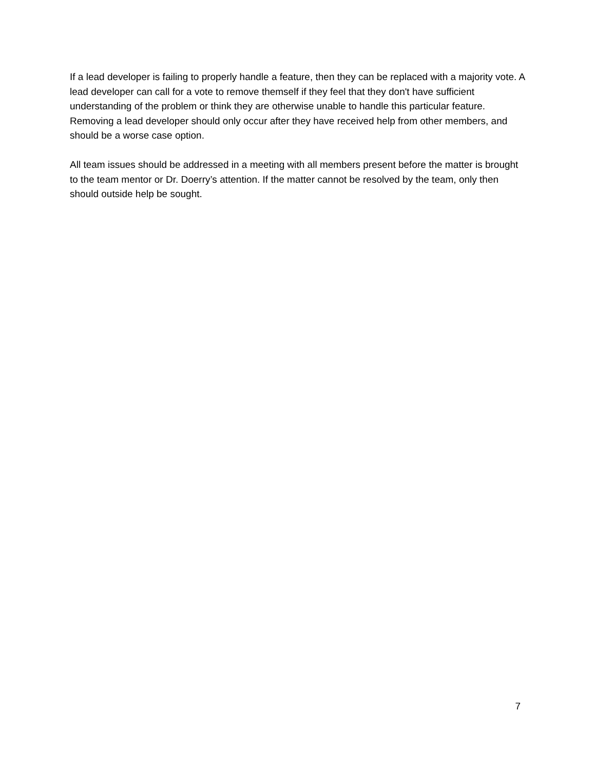If a lead developer is failing to properly handle a feature, then they can be replaced with a majority vote. A lead developer can call for a vote to remove themself if they feel that they don't have sufficient understanding of the problem or think they are otherwise unable to handle this particular feature. Removing a lead developer should only occur after they have received help from other members, and should be a worse case option.
All team issues should be addressed in a meeting with all members present before the matter is brought to the team mentor or Dr. Doerry’s attention. If the matter cannot be resolved by the team, only then should outside help be sought.
7